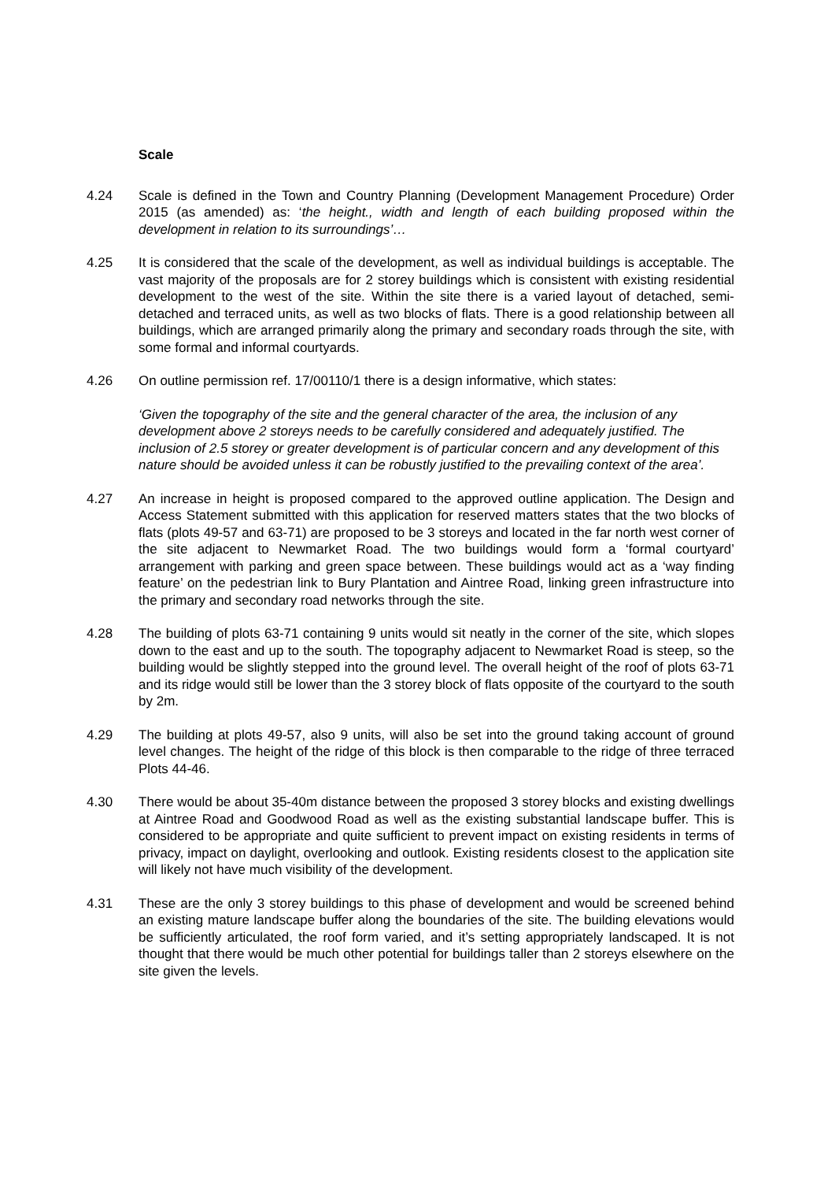Scale
4.24 Scale is defined in the Town and Country Planning (Development Management Procedure) Order 2015 (as amended) as: ‘the height., width and length of each building proposed within the development in relation to its surroundings’…
4.25 It is considered that the scale of the development, as well as individual buildings is acceptable. The vast majority of the proposals are for 2 storey buildings which is consistent with existing residential development to the west of the site. Within the site there is a varied layout of detached, semi-detached and terraced units, as well as two blocks of flats. There is a good relationship between all buildings, which are arranged primarily along the primary and secondary roads through the site, with some formal and informal courtyards.
4.26 On outline permission ref. 17/00110/1 there is a design informative, which states:
‘Given the topography of the site and the general character of the area, the inclusion of any development above 2 storeys needs to be carefully considered and adequately justified. The inclusion of 2.5 storey or greater development is of particular concern and any development of this nature should be avoided unless it can be robustly justified to the prevailing context of the area’.
4.27 An increase in height is proposed compared to the approved outline application. The Design and Access Statement submitted with this application for reserved matters states that the two blocks of flats (plots 49-57 and 63-71) are proposed to be 3 storeys and located in the far north west corner of the site adjacent to Newmarket Road. The two buildings would form a ‘formal courtyard’ arrangement with parking and green space between. These buildings would act as a ‘way finding feature’ on the pedestrian link to Bury Plantation and Aintree Road, linking green infrastructure into the primary and secondary road networks through the site.
4.28 The building of plots 63-71 containing 9 units would sit neatly in the corner of the site, which slopes down to the east and up to the south. The topography adjacent to Newmarket Road is steep, so the building would be slightly stepped into the ground level. The overall height of the roof of plots 63-71 and its ridge would still be lower than the 3 storey block of flats opposite of the courtyard to the south by 2m.
4.29 The building at plots 49-57, also 9 units, will also be set into the ground taking account of ground level changes. The height of the ridge of this block is then comparable to the ridge of three terraced Plots 44-46.
4.30 There would be about 35-40m distance between the proposed 3 storey blocks and existing dwellings at Aintree Road and Goodwood Road as well as the existing substantial landscape buffer. This is considered to be appropriate and quite sufficient to prevent impact on existing residents in terms of privacy, impact on daylight, overlooking and outlook. Existing residents closest to the application site will likely not have much visibility of the development.
4.31 These are the only 3 storey buildings to this phase of development and would be screened behind an existing mature landscape buffer along the boundaries of the site. The building elevations would be sufficiently articulated, the roof form varied, and it’s setting appropriately landscaped. It is not thought that there would be much other potential for buildings taller than 2 storeys elsewhere on the site given the levels.